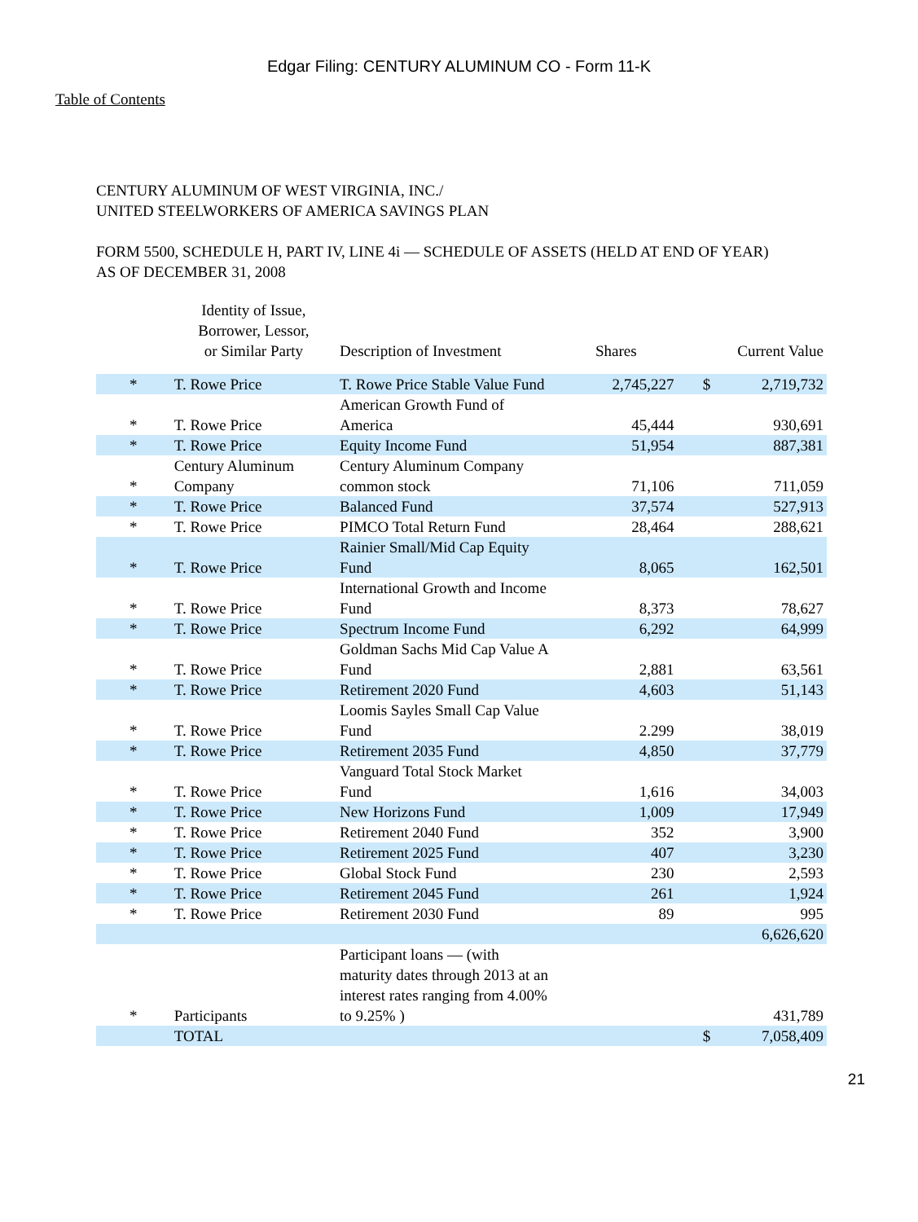Edgar Filing: CENTURY ALUMINUM CO - Form 11-K
Table of Contents
CENTURY ALUMINUM OF WEST VIRGINIA, INC./
UNITED STEELWORKERS OF AMERICA SAVINGS PLAN
FORM 5500, SCHEDULE H, PART IV, LINE 4i — SCHEDULE OF ASSETS (HELD AT END OF YEAR)
AS OF DECEMBER 31, 2008
| | Identity of Issue, Borrower, Lessor, or Similar Party | Description of Investment | Shares | | Current Value |
| --- | --- | --- | --- | --- | --- |
| * | T. Rowe Price | T. Rowe Price Stable Value Fund | 2,745,227 | $ | 2,719,732 |
| * | T. Rowe Price | American Growth Fund of America | 45,444 | | 930,691 |
| * | T. Rowe Price | Equity Income Fund | 51,954 | | 887,381 |
| * | Century Aluminum Company | Century Aluminum Company common stock | 71,106 | | 711,059 |
| * | T. Rowe Price | Balanced Fund | 37,574 | | 527,913 |
| * | T. Rowe Price | PIMCO Total Return Fund | 28,464 | | 288,621 |
| * | T. Rowe Price | Rainier Small/Mid Cap Equity Fund | 8,065 | | 162,501 |
| * | T. Rowe Price | International Growth and Income Fund | 8,373 | | 78,627 |
| * | T. Rowe Price | Spectrum Income Fund | 6,292 | | 64,999 |
| * | T. Rowe Price | Goldman Sachs Mid Cap Value A Fund | 2,881 | | 63,561 |
| * | T. Rowe Price | Retirement 2020 Fund | 4,603 | | 51,143 |
| * | T. Rowe Price | Loomis Sayles Small Cap Value Fund | 2.299 | | 38,019 |
| * | T. Rowe Price | Retirement 2035 Fund | 4,850 | | 37,779 |
| * | T. Rowe Price | Vanguard Total Stock Market Fund | 1,616 | | 34,003 |
| * | T. Rowe Price | New Horizons Fund | 1,009 | | 17,949 |
| * | T. Rowe Price | Retirement 2040 Fund | 352 | | 3,900 |
| * | T. Rowe Price | Retirement 2025 Fund | 407 | | 3,230 |
| * | T. Rowe Price | Global Stock Fund | 230 | | 2,593 |
| * | T. Rowe Price | Retirement 2045 Fund | 261 | | 1,924 |
| * | T. Rowe Price | Retirement 2030 Fund | 89 | | 995 |
| | | | | | 6,626,620 |
| * | Participants | Participant loans — (with maturity dates through 2013 at an interest rates ranging from 4.00% to 9.25% ) | | | 431,789 |
| | TOTAL | | | $ | 7,058,409 |
21